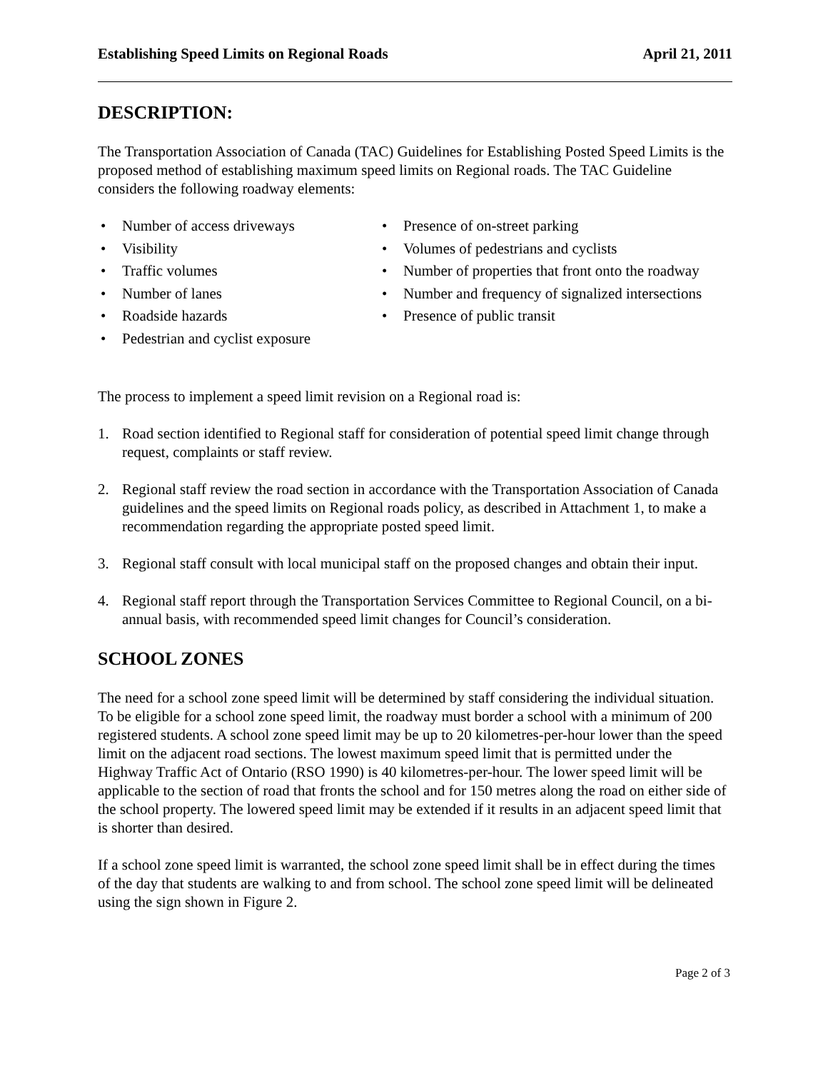Establishing Speed Limits on Regional Roads April 21, 2011
DESCRIPTION:
The Transportation Association of Canada (TAC) Guidelines for Establishing Posted Speed Limits is the proposed method of establishing maximum speed limits on Regional roads. The TAC Guideline considers the following roadway elements:
• Number of access driveways
• Visibility
• Traffic volumes
• Number of lanes
• Roadside hazards
• Pedestrian and cyclist exposure
• Presence of on-street parking
• Volumes of pedestrians and cyclists
• Number of properties that front onto the roadway
• Number and frequency of signalized intersections
• Presence of public transit
The process to implement a speed limit revision on a Regional road is:
1. Road section identified to Regional staff for consideration of potential speed limit change through request, complaints or staff review.
2. Regional staff review the road section in accordance with the Transportation Association of Canada guidelines and the speed limits on Regional roads policy, as described in Attachment 1, to make a recommendation regarding the appropriate posted speed limit.
3. Regional staff consult with local municipal staff on the proposed changes and obtain their input.
4. Regional staff report through the Transportation Services Committee to Regional Council, on a bi-annual basis, with recommended speed limit changes for Council’s consideration.
SCHOOL ZONES
The need for a school zone speed limit will be determined by staff considering the individual situation. To be eligible for a school zone speed limit, the roadway must border a school with a minimum of 200 registered students. A school zone speed limit may be up to 20 kilometres-per-hour lower than the speed limit on the adjacent road sections. The lowest maximum speed limit that is permitted under the Highway Traffic Act of Ontario (RSO 1990) is 40 kilometres-per-hour. The lower speed limit will be applicable to the section of road that fronts the school and for 150 metres along the road on either side of the school property. The lowered speed limit may be extended if it results in an adjacent speed limit that is shorter than desired.
If a school zone speed limit is warranted, the school zone speed limit shall be in effect during the times of the day that students are walking to and from school. The school zone speed limit will be delineated using the sign shown in Figure 2.
Page 2 of 3